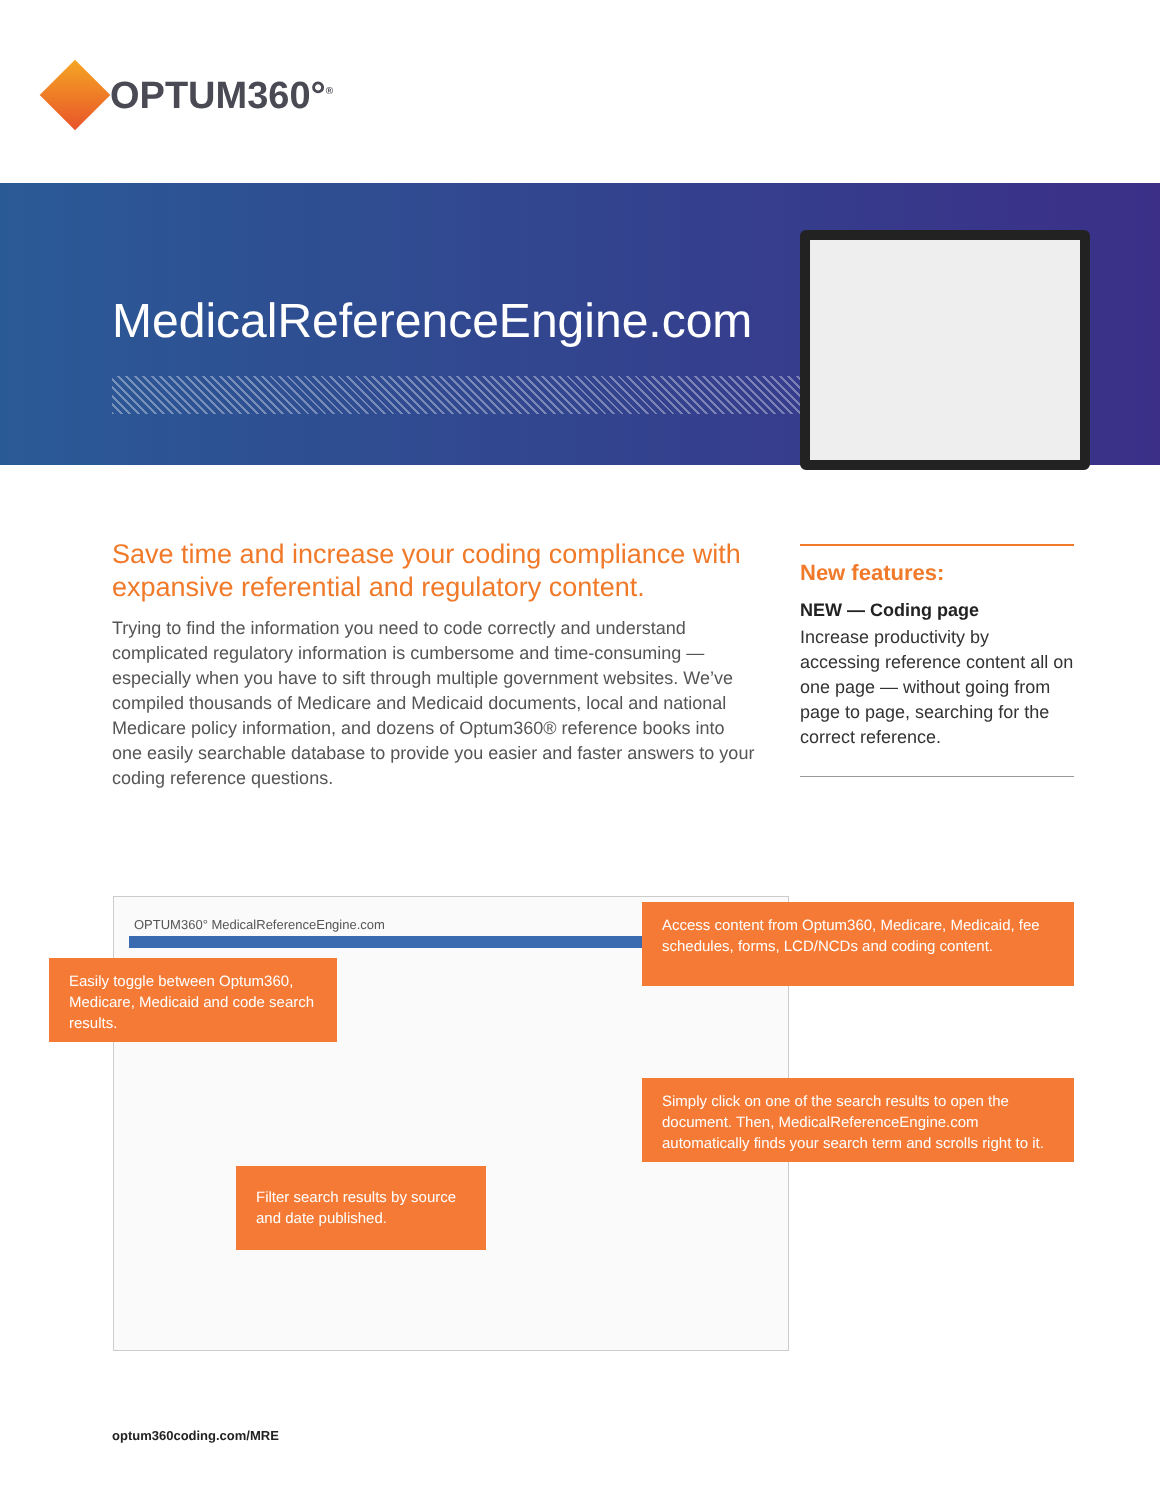OPTUM360°<sup>®</sup>
MedicalReferenceEngine.com
Save time and increase your coding compliance with expansive referential and regulatory content.
Trying to find the information you need to code correctly and understand complicated regulatory information is cumbersome and time-consuming — especially when you have to sift through multiple government websites. We’ve compiled thousands of Medicare and Medicaid documents, local and national Medicare policy information, and dozens of Optum360® reference books into one easily searchable database to provide you easier and faster answers to your coding reference questions.
New features:
NEW — Coding page
Increase productivity by accessing reference content all on one page — without going from page to page, searching for the correct reference.
OPTUM360° MedicalReferenceEngine.com
Easily toggle between Optum360, Medicare, Medicaid and code search results.
Access content from Optum360, Medicare, Medicaid, fee schedules, forms, LCD/NCDs and coding content.
Simply click on one of the search results to open the document. Then, MedicalReferenceEngine.com automatically finds your search term and scrolls right to it.
Filter search results by source and date published.
optum360coding.com/MRE